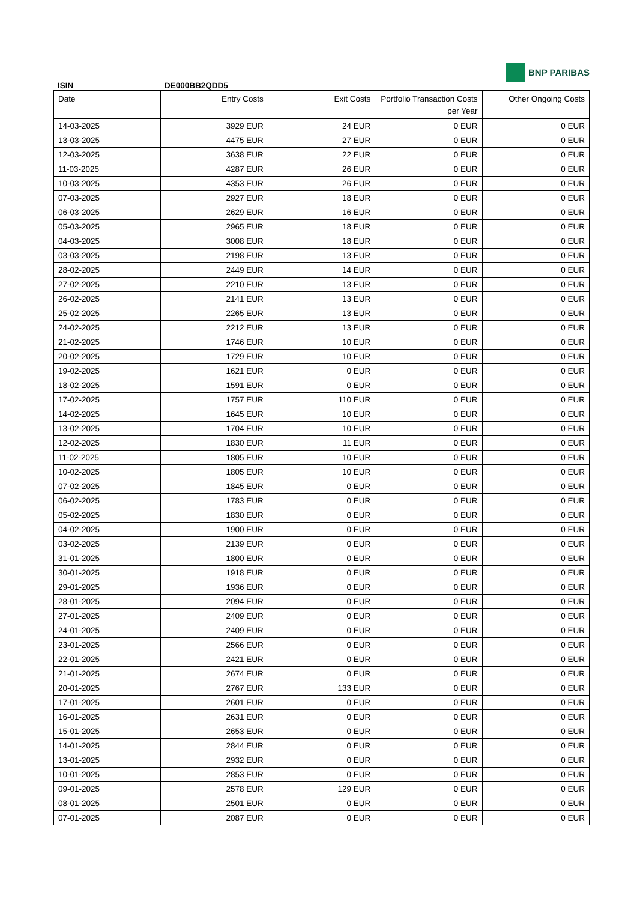ISIN
DE000BB2QDD5
BNP PARIBAS
| Date | Entry Costs | Exit Costs | Portfolio Transaction Costs per Year | Other Ongoing Costs |
| --- | --- | --- | --- | --- |
| 14-03-2025 | 3929 EUR | 24 EUR | 0 EUR | 0 EUR |
| 13-03-2025 | 4475 EUR | 27 EUR | 0 EUR | 0 EUR |
| 12-03-2025 | 3638 EUR | 22 EUR | 0 EUR | 0 EUR |
| 11-03-2025 | 4287 EUR | 26 EUR | 0 EUR | 0 EUR |
| 10-03-2025 | 4353 EUR | 26 EUR | 0 EUR | 0 EUR |
| 07-03-2025 | 2927 EUR | 18 EUR | 0 EUR | 0 EUR |
| 06-03-2025 | 2629 EUR | 16 EUR | 0 EUR | 0 EUR |
| 05-03-2025 | 2965 EUR | 18 EUR | 0 EUR | 0 EUR |
| 04-03-2025 | 3008 EUR | 18 EUR | 0 EUR | 0 EUR |
| 03-03-2025 | 2198 EUR | 13 EUR | 0 EUR | 0 EUR |
| 28-02-2025 | 2449 EUR | 14 EUR | 0 EUR | 0 EUR |
| 27-02-2025 | 2210 EUR | 13 EUR | 0 EUR | 0 EUR |
| 26-02-2025 | 2141 EUR | 13 EUR | 0 EUR | 0 EUR |
| 25-02-2025 | 2265 EUR | 13 EUR | 0 EUR | 0 EUR |
| 24-02-2025 | 2212 EUR | 13 EUR | 0 EUR | 0 EUR |
| 21-02-2025 | 1746 EUR | 10 EUR | 0 EUR | 0 EUR |
| 20-02-2025 | 1729 EUR | 10 EUR | 0 EUR | 0 EUR |
| 19-02-2025 | 1621 EUR | 0 EUR | 0 EUR | 0 EUR |
| 18-02-2025 | 1591 EUR | 0 EUR | 0 EUR | 0 EUR |
| 17-02-2025 | 1757 EUR | 110 EUR | 0 EUR | 0 EUR |
| 14-02-2025 | 1645 EUR | 10 EUR | 0 EUR | 0 EUR |
| 13-02-2025 | 1704 EUR | 10 EUR | 0 EUR | 0 EUR |
| 12-02-2025 | 1830 EUR | 11 EUR | 0 EUR | 0 EUR |
| 11-02-2025 | 1805 EUR | 10 EUR | 0 EUR | 0 EUR |
| 10-02-2025 | 1805 EUR | 10 EUR | 0 EUR | 0 EUR |
| 07-02-2025 | 1845 EUR | 0 EUR | 0 EUR | 0 EUR |
| 06-02-2025 | 1783 EUR | 0 EUR | 0 EUR | 0 EUR |
| 05-02-2025 | 1830 EUR | 0 EUR | 0 EUR | 0 EUR |
| 04-02-2025 | 1900 EUR | 0 EUR | 0 EUR | 0 EUR |
| 03-02-2025 | 2139 EUR | 0 EUR | 0 EUR | 0 EUR |
| 31-01-2025 | 1800 EUR | 0 EUR | 0 EUR | 0 EUR |
| 30-01-2025 | 1918 EUR | 0 EUR | 0 EUR | 0 EUR |
| 29-01-2025 | 1936 EUR | 0 EUR | 0 EUR | 0 EUR |
| 28-01-2025 | 2094 EUR | 0 EUR | 0 EUR | 0 EUR |
| 27-01-2025 | 2409 EUR | 0 EUR | 0 EUR | 0 EUR |
| 24-01-2025 | 2409 EUR | 0 EUR | 0 EUR | 0 EUR |
| 23-01-2025 | 2566 EUR | 0 EUR | 0 EUR | 0 EUR |
| 22-01-2025 | 2421 EUR | 0 EUR | 0 EUR | 0 EUR |
| 21-01-2025 | 2674 EUR | 0 EUR | 0 EUR | 0 EUR |
| 20-01-2025 | 2767 EUR | 133 EUR | 0 EUR | 0 EUR |
| 17-01-2025 | 2601 EUR | 0 EUR | 0 EUR | 0 EUR |
| 16-01-2025 | 2631 EUR | 0 EUR | 0 EUR | 0 EUR |
| 15-01-2025 | 2653 EUR | 0 EUR | 0 EUR | 0 EUR |
| 14-01-2025 | 2844 EUR | 0 EUR | 0 EUR | 0 EUR |
| 13-01-2025 | 2932 EUR | 0 EUR | 0 EUR | 0 EUR |
| 10-01-2025 | 2853 EUR | 0 EUR | 0 EUR | 0 EUR |
| 09-01-2025 | 2578 EUR | 129 EUR | 0 EUR | 0 EUR |
| 08-01-2025 | 2501 EUR | 0 EUR | 0 EUR | 0 EUR |
| 07-01-2025 | 2087 EUR | 0 EUR | 0 EUR | 0 EUR |